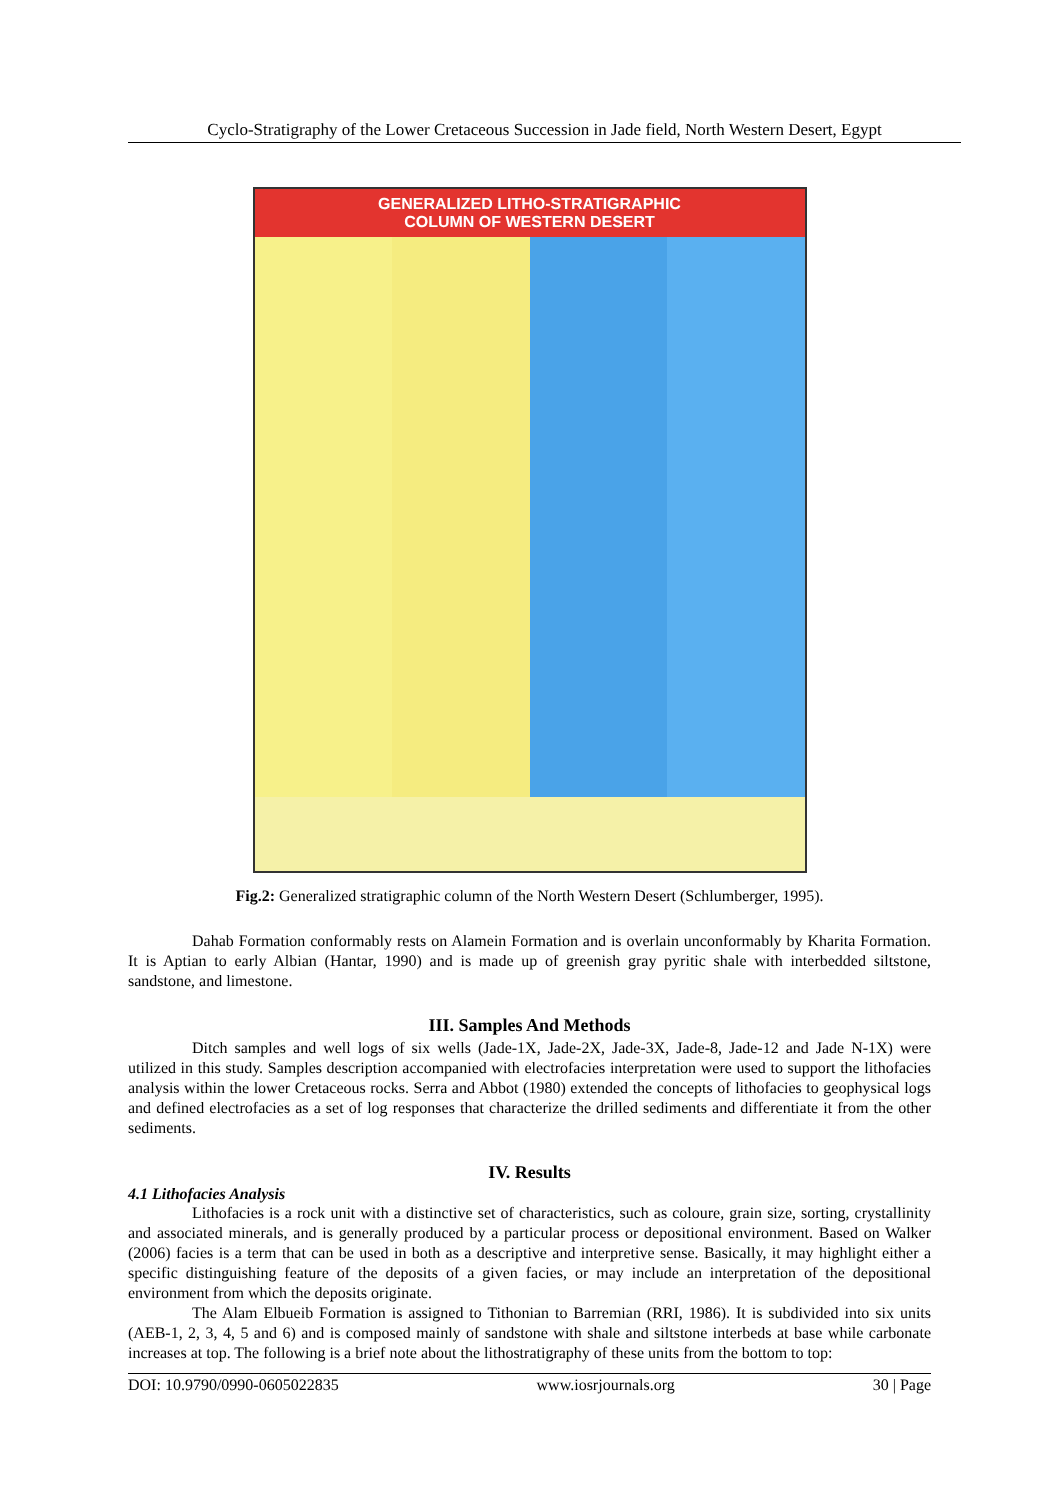Cyclo-Stratigraphy of the Lower Cretaceous Succession in Jade field, North Western Desert, Egypt
GENERALIZED LITHO-STRATIGRAPHIC
COLUMN OF WESTERN DESERT
Fig.2: Generalized stratigraphic column of the North Western Desert (Schlumberger, 1995).
Dahab Formation conformably rests on Alamein Formation and is overlain unconformably by Kharita Formation. It is Aptian to early Albian (Hantar, 1990) and is made up of greenish gray pyritic shale with interbedded siltstone, sandstone, and limestone.
III. Samples And Methods
Ditch samples and well logs of six wells (Jade-1X, Jade-2X, Jade-3X, Jade-8, Jade-12 and Jade N-1X) were utilized in this study. Samples description accompanied with electrofacies interpretation were used to support the lithofacies analysis within the lower Cretaceous rocks. Serra and Abbot (1980) extended the concepts of lithofacies to geophysical logs and defined electrofacies as a set of log responses that characterize the drilled sediments and differentiate it from the other sediments.
IV. Results
4.1 Lithofacies Analysis
Lithofacies is a rock unit with a distinctive set of characteristics, such as coloure, grain size, sorting, crystallinity and associated minerals, and is generally produced by a particular process or depositional environment. Based on Walker (2006) facies is a term that can be used in both as a descriptive and interpretive sense. Basically, it may highlight either a specific distinguishing feature of the deposits of a given facies, or may include an interpretation of the depositional environment from which the deposits originate.
The Alam Elbueib Formation is assigned to Tithonian to Barremian (RRI, 1986). It is subdivided into six units (AEB-1, 2, 3, 4, 5 and 6) and is composed mainly of sandstone with shale and siltstone interbeds at base while carbonate increases at top. The following is a brief note about the lithostratigraphy of these units from the bottom to top:
DOI: 10.9790/0990-0605022835 www.iosrjournals.org 30 | Page